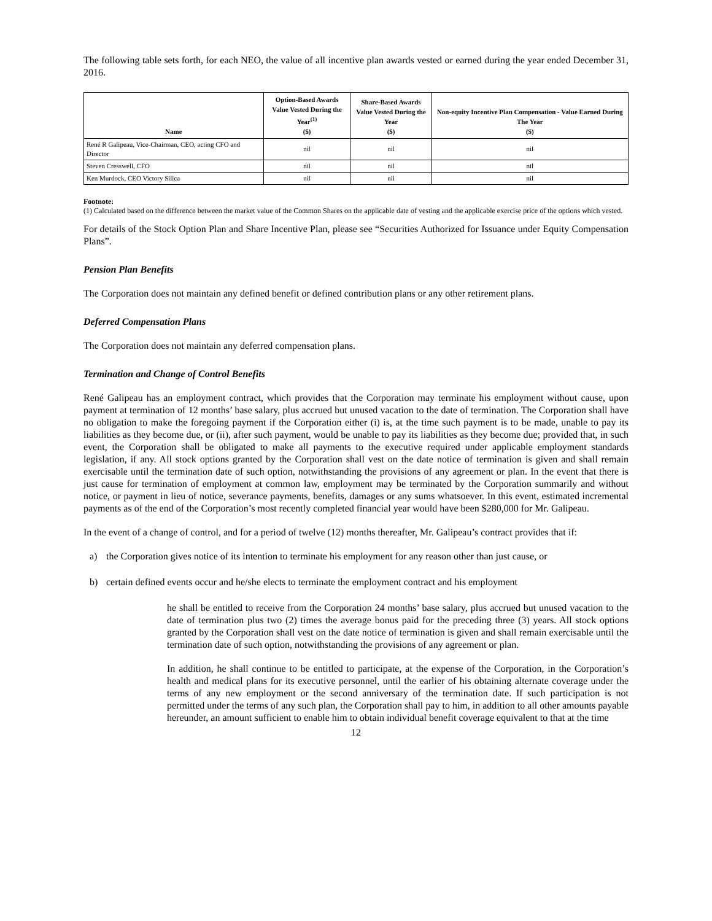The following table sets forth, for each NEO, the value of all incentive plan awards vested or earned during the year ended December 31, 2016.
| Name | Option-Based Awards Value Vested During the Year<sup>(1)</sup> ($) | Share-Based Awards Value Vested During the Year ($) | Non-equity Incentive Plan Compensation - Value Earned During The Year ($) |
| --- | --- | --- | --- |
| René R Galipeau, Vice-Chairman, CEO, acting CFO and Director | nil | nil | nil |
| Steven Cresswell, CFO | nil | nil | nil |
| Ken Murdock, CEO Victory Silica | nil | nil | nil |
Footnote:
(1) Calculated based on the difference between the market value of the Common Shares on the applicable date of vesting and the applicable exercise price of the options which vested.
For details of the Stock Option Plan and Share Incentive Plan, please see “Securities Authorized for Issuance under Equity Compensation Plans”.
Pension Plan Benefits
The Corporation does not maintain any defined benefit or defined contribution plans or any other retirement plans.
Deferred Compensation Plans
The Corporation does not maintain any deferred compensation plans.
Termination and Change of Control Benefits
René Galipeau has an employment contract, which provides that the Corporation may terminate his employment without cause, upon payment at termination of 12 months’ base salary, plus accrued but unused vacation to the date of termination. The Corporation shall have no obligation to make the foregoing payment if the Corporation either (i) is, at the time such payment is to be made, unable to pay its liabilities as they become due, or (ii), after such payment, would be unable to pay its liabilities as they become due; provided that, in such event, the Corporation shall be obligated to make all payments to the executive required under applicable employment standards legislation, if any. All stock options granted by the Corporation shall vest on the date notice of termination is given and shall remain exercisable until the termination date of such option, notwithstanding the provisions of any agreement or plan. In the event that there is just cause for termination of employment at common law, employment may be terminated by the Corporation summarily and without notice, or payment in lieu of notice, severance payments, benefits, damages or any sums whatsoever. In this event, estimated incremental payments as of the end of the Corporation’s most recently completed financial year would have been $280,000 for Mr. Galipeau.
In the event of a change of control, and for a period of twelve (12) months thereafter, Mr. Galipeau’s contract provides that if:
a) the Corporation gives notice of its intention to terminate his employment for any reason other than just cause, or
b) certain defined events occur and he/she elects to terminate the employment contract and his employment
he shall be entitled to receive from the Corporation 24 months’ base salary, plus accrued but unused vacation to the date of termination plus two (2) times the average bonus paid for the preceding three (3) years. All stock options granted by the Corporation shall vest on the date notice of termination is given and shall remain exercisable until the termination date of such option, notwithstanding the provisions of any agreement or plan.
In addition, he shall continue to be entitled to participate, at the expense of the Corporation, in the Corporation’s health and medical plans for its executive personnel, until the earlier of his obtaining alternate coverage under the terms of any new employment or the second anniversary of the termination date. If such participation is not permitted under the terms of any such plan, the Corporation shall pay to him, in addition to all other amounts payable hereunder, an amount sufficient to enable him to obtain individual benefit coverage equivalent to that at the time
12